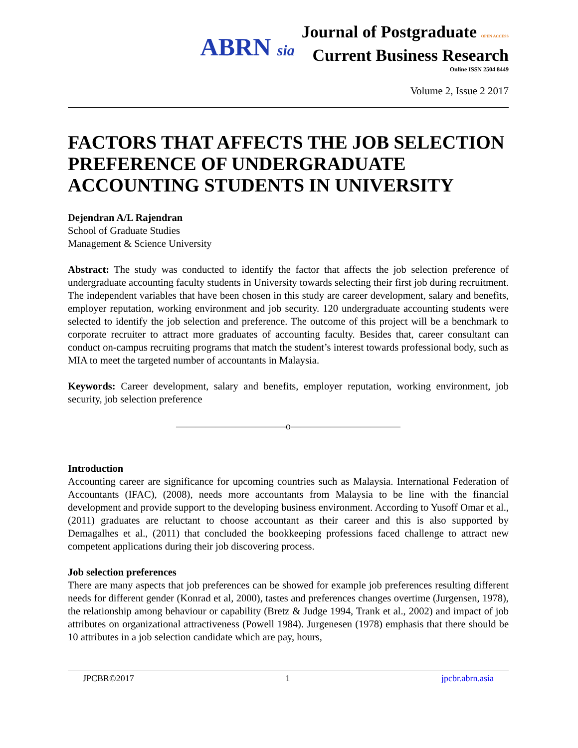ABRN sia
Journal of Postgraduate OPEN ACCESS
Current Business Research
Online ISSN 2504 8449
Volume 2, Issue 2 2017
FACTORS THAT AFFECTS THE JOB SELECTION PREFERENCE OF UNDERGRADUATE ACCOUNTING STUDENTS IN UNIVERSITY
Dejendran A/L Rajendran
School of Graduate Studies
Management & Science University
Abstract: The study was conducted to identify the factor that affects the job selection preference of undergraduate accounting faculty students in University towards selecting their first job during recruitment. The independent variables that have been chosen in this study are career development, salary and benefits, employer reputation, working environment and job security. 120 undergraduate accounting students were selected to identify the job selection and preference. The outcome of this project will be a benchmark to corporate recruiter to attract more graduates of accounting faculty. Besides that, career consultant can conduct on-campus recruiting programs that match the student’s interest towards professional body, such as MIA to meet the targeted number of accountants in Malaysia.
Keywords: Career development, salary and benefits, employer reputation, working environment, job security, job selection preference
———————————o———————————
Introduction
Accounting career are significance for upcoming countries such as Malaysia. International Federation of Accountants (IFAC), (2008), needs more accountants from Malaysia to be line with the financial development and provide support to the developing business environment. According to Yusoff Omar et al., (2011) graduates are reluctant to choose accountant as their career and this is also supported by Demagalhes et al., (2011) that concluded the bookkeeping professions faced challenge to attract new competent applications during their job discovering process.
Job selection preferences
There are many aspects that job preferences can be showed for example job preferences resulting different needs for different gender (Konrad et al, 2000), tastes and preferences changes overtime (Jurgensen, 1978), the relationship among behaviour or capability (Bretz & Judge 1994, Trank et al., 2002) and impact of job attributes on organizational attractiveness (Powell 1984). Jurgenesen (1978) emphasis that there should be 10 attributes in a job selection candidate which are pay, hours,
JPCBR©2017 1 jpcbr.abrn.asia